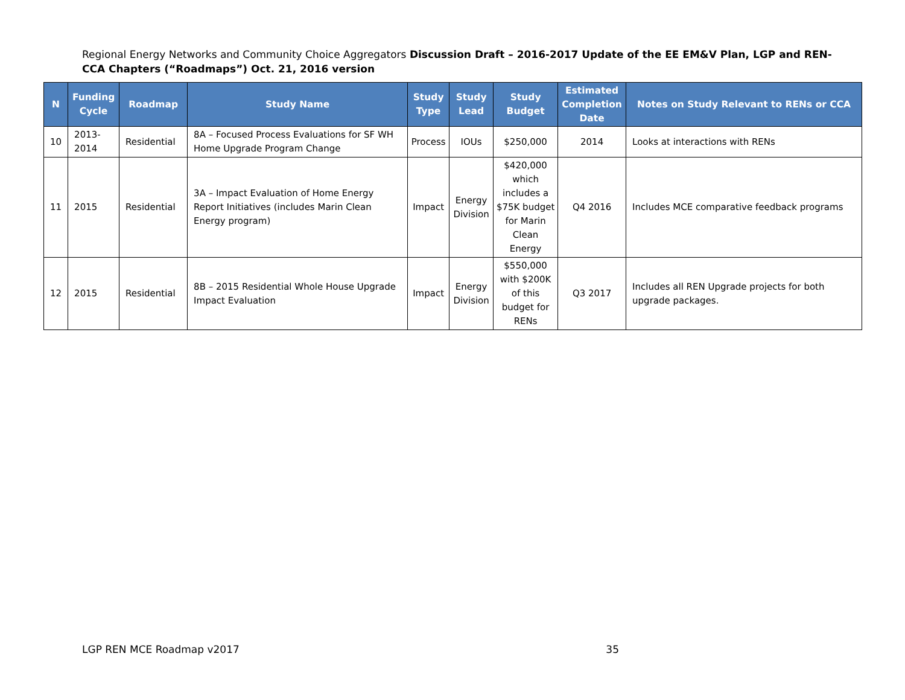Regional Energy Networks and Community Choice Aggregators Discussion Draft – 2016-2017 Update of the EE EM&V Plan, LGP and REN-CCA Chapters (“Roadmaps”) Oct. 21, 2016 version
| N | Funding Cycle | Roadmap | Study Name | Study Type | Study Lead | Study Budget | Estimated Completion Date | Notes on Study Relevant to RENs or CCA |
| --- | --- | --- | --- | --- | --- | --- | --- | --- |
| 10 | 2013-2014 | Residential | 8A – Focused Process Evaluations for SF WH Home Upgrade Program Change | Process | IOUs | $250,000 | 2014 | Looks at interactions with RENs |
| 11 | 2015 | Residential | 3A – Impact Evaluation of Home Energy Report Initiatives (includes Marin Clean Energy program) | Impact | Energy Division | $420,000 which includes a $75K budget for Marin Clean Energy | Q4 2016 | Includes MCE comparative feedback programs |
| 12 | 2015 | Residential | 8B – 2015 Residential Whole House Upgrade Impact Evaluation | Impact | Energy Division | $550,000 with $200K of this budget for RENs | Q3 2017 | Includes all REN Upgrade projects for both upgrade packages. |
LGP REN MCE Roadmap v2017 35